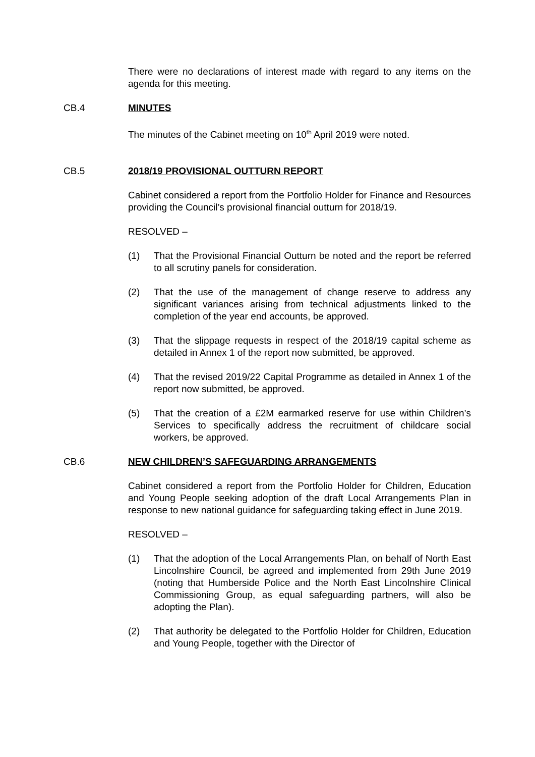There were no declarations of interest made with regard to any items on the agenda for this meeting.
CB.4 MINUTES
The minutes of the Cabinet meeting on 10<sup>th</sup> April 2019 were noted.
CB.5 2018/19 PROVISIONAL OUTTURN REPORT
Cabinet considered a report from the Portfolio Holder for Finance and Resources providing the Council’s provisional financial outturn for 2018/19.
RESOLVED –
(1) That the Provisional Financial Outturn be noted and the report be referred to all scrutiny panels for consideration.
(2) That the use of the management of change reserve to address any significant variances arising from technical adjustments linked to the completion of the year end accounts, be approved.
(3) That the slippage requests in respect of the 2018/19 capital scheme as detailed in Annex 1 of the report now submitted, be approved.
(4) That the revised 2019/22 Capital Programme as detailed in Annex 1 of the report now submitted, be approved.
(5) That the creation of a £2M earmarked reserve for use within Children’s Services to specifically address the recruitment of childcare social workers, be approved.
CB.6 NEW CHILDREN’S SAFEGUARDING ARRANGEMENTS
Cabinet considered a report from the Portfolio Holder for Children, Education and Young People seeking adoption of the draft Local Arrangements Plan in response to new national guidance for safeguarding taking effect in June 2019.
RESOLVED –
(1) That the adoption of the Local Arrangements Plan, on behalf of North East Lincolnshire Council, be agreed and implemented from 29th June 2019 (noting that Humberside Police and the North East Lincolnshire Clinical Commissioning Group, as equal safeguarding partners, will also be adopting the Plan).
(2) That authority be delegated to the Portfolio Holder for Children, Education and Young People, together with the Director of